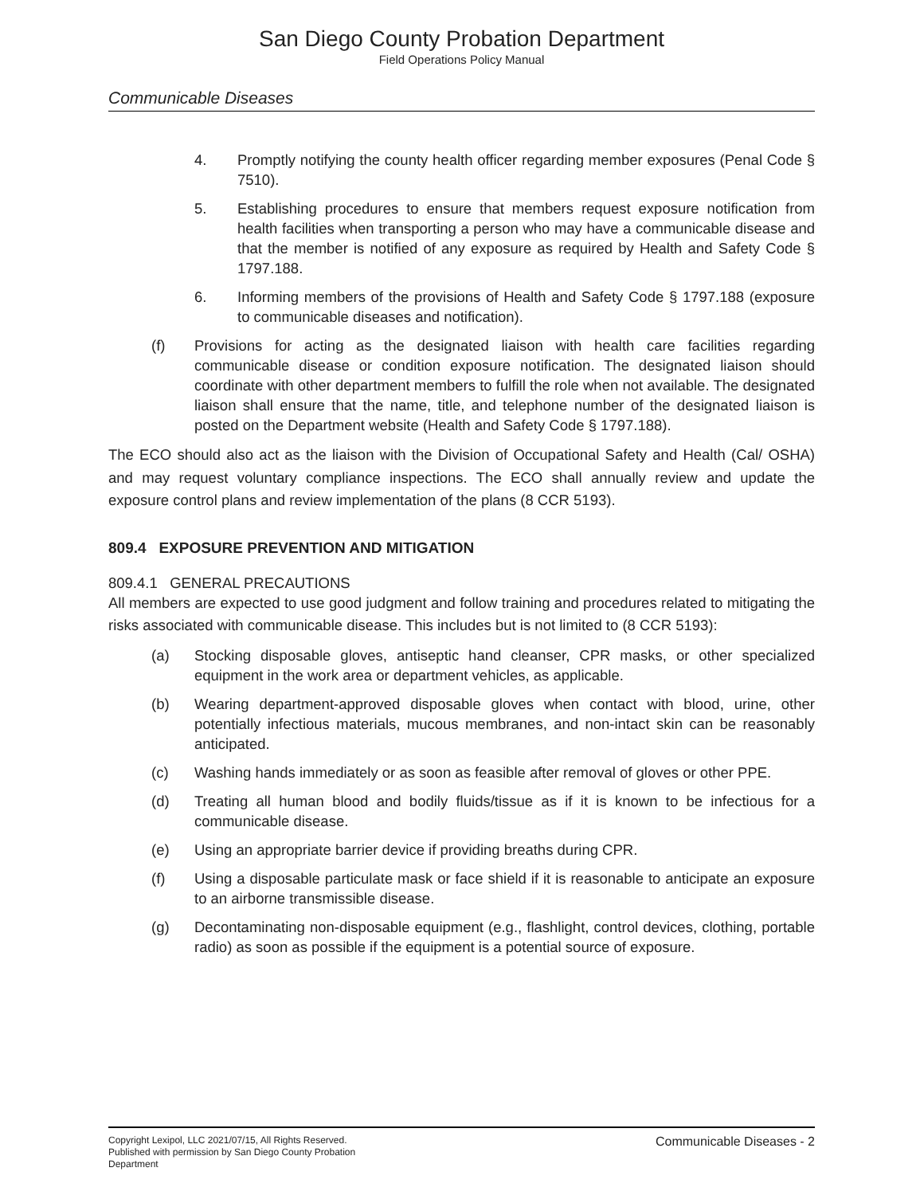San Diego County Probation Department
Field Operations Policy Manual
Communicable Diseases
4. Promptly notifying the county health officer regarding member exposures (Penal Code § 7510).
5. Establishing procedures to ensure that members request exposure notification from health facilities when transporting a person who may have a communicable disease and that the member is notified of any exposure as required by Health and Safety Code § 1797.188.
6. Informing members of the provisions of Health and Safety Code § 1797.188 (exposure to communicable diseases and notification).
(f) Provisions for acting as the designated liaison with health care facilities regarding communicable disease or condition exposure notification. The designated liaison should coordinate with other department members to fulfill the role when not available. The designated liaison shall ensure that the name, title, and telephone number of the designated liaison is posted on the Department website (Health and Safety Code § 1797.188).
The ECO should also act as the liaison with the Division of Occupational Safety and Health (Cal/ OSHA) and may request voluntary compliance inspections. The ECO shall annually review and update the exposure control plans and review implementation of the plans (8 CCR 5193).
809.4 EXPOSURE PREVENTION AND MITIGATION
809.4.1 GENERAL PRECAUTIONS
All members are expected to use good judgment and follow training and procedures related to mitigating the risks associated with communicable disease. This includes but is not limited to (8 CCR 5193):
(a) Stocking disposable gloves, antiseptic hand cleanser, CPR masks, or other specialized equipment in the work area or department vehicles, as applicable.
(b) Wearing department-approved disposable gloves when contact with blood, urine, other potentially infectious materials, mucous membranes, and non-intact skin can be reasonably anticipated.
(c) Washing hands immediately or as soon as feasible after removal of gloves or other PPE.
(d) Treating all human blood and bodily fluids/tissue as if it is known to be infectious for a communicable disease.
(e) Using an appropriate barrier device if providing breaths during CPR.
(f) Using a disposable particulate mask or face shield if it is reasonable to anticipate an exposure to an airborne transmissible disease.
(g) Decontaminating non-disposable equipment (e.g., flashlight, control devices, clothing, portable radio) as soon as possible if the equipment is a potential source of exposure.
Copyright Lexipol, LLC 2021/07/15, All Rights Reserved.
Published with permission by San Diego County Probation Department
Communicable Diseases - 2